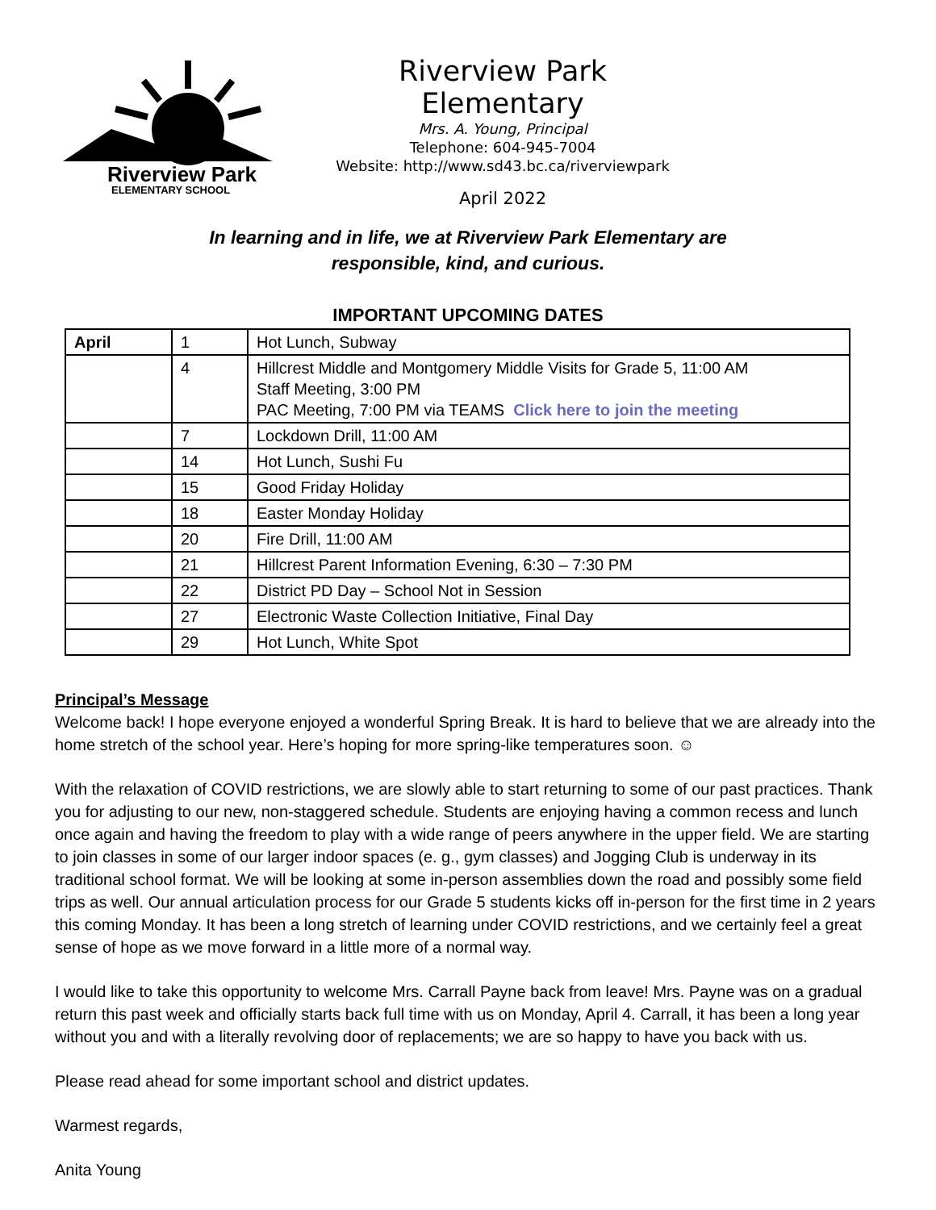Riverview Park
ELEMENTARY SCHOOL
Riverview Park Elementary
Mrs. A. Young, Principal
Telephone: 604-945-7004
Website: http://www.sd43.bc.ca/riverviewpark
April 2022
In learning and in life, we at Riverview Park Elementary are
responsible, kind, and curious.
IMPORTANT UPCOMING DATES
| April | 1 | Hot Lunch, Subway |
| | 4 | Hillcrest Middle and Montgomery Middle Visits for Grade 5, 11:00 AM Staff Meeting, 3:00 PM PAC Meeting, 7:00 PM via TEAMS Click here to join the meeting |
| | 7 | Lockdown Drill, 11:00 AM |
| | 14 | Hot Lunch, Sushi Fu |
| | 15 | Good Friday Holiday |
| | 18 | Easter Monday Holiday |
| | 20 | Fire Drill, 11:00 AM |
| | 21 | Hillcrest Parent Information Evening, 6:30 – 7:30 PM |
| | 22 | District PD Day – School Not in Session |
| | 27 | Electronic Waste Collection Initiative, Final Day |
| | 29 | Hot Lunch, White Spot |
Principal’s Message
Welcome back! I hope everyone enjoyed a wonderful Spring Break. It is hard to believe that we are already into the home stretch of the school year. Here’s hoping for more spring-like temperatures soon. ☺
With the relaxation of COVID restrictions, we are slowly able to start returning to some of our past practices. Thank you for adjusting to our new, non-staggered schedule. Students are enjoying having a common recess and lunch once again and having the freedom to play with a wide range of peers anywhere in the upper field. We are starting to join classes in some of our larger indoor spaces (e. g., gym classes) and Jogging Club is underway in its traditional school format. We will be looking at some in-person assemblies down the road and possibly some field trips as well. Our annual articulation process for our Grade 5 students kicks off in-person for the first time in 2 years this coming Monday. It has been a long stretch of learning under COVID restrictions, and we certainly feel a great sense of hope as we move forward in a little more of a normal way.
I would like to take this opportunity to welcome Mrs. Carrall Payne back from leave! Mrs. Payne was on a gradual return this past week and officially starts back full time with us on Monday, April 4. Carrall, it has been a long year without you and with a literally revolving door of replacements; we are so happy to have you back with us.
Please read ahead for some important school and district updates.
Warmest regards,
Anita Young